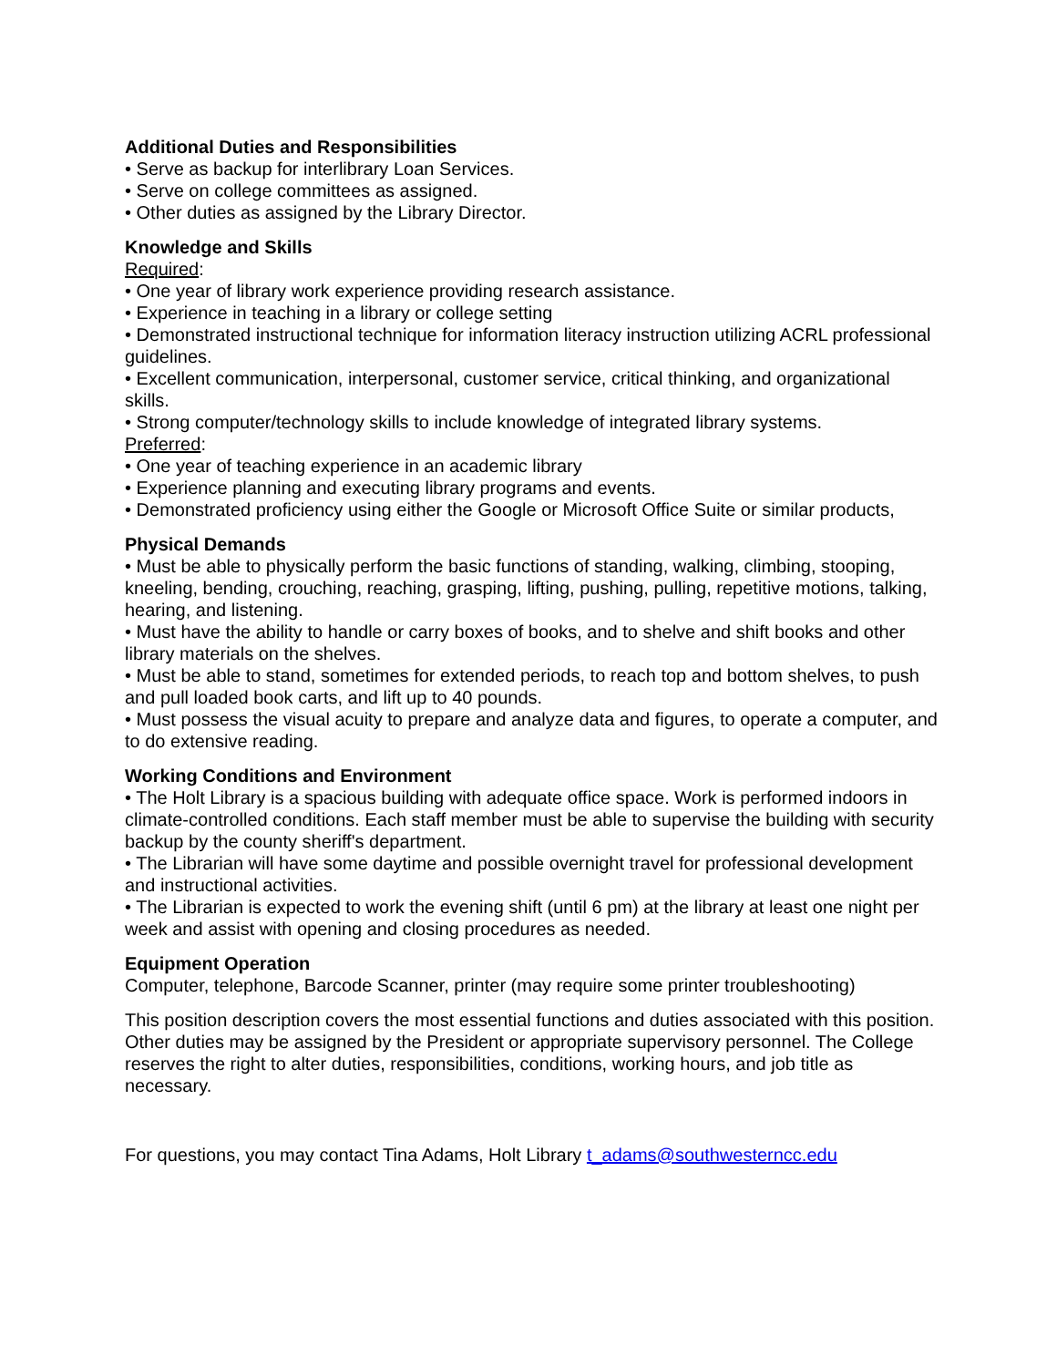Additional Duties and Responsibilities
• Serve as backup for interlibrary Loan Services.
• Serve on college committees as assigned.
• Other duties as assigned by the Library Director.
Knowledge and Skills
Required:
• One year of library work experience providing research assistance.
• Experience in teaching in a library or college setting
• Demonstrated instructional technique for information literacy instruction utilizing ACRL professional guidelines.
• Excellent communication, interpersonal, customer service, critical thinking, and organizational skills.
• Strong computer/technology skills to include knowledge of integrated library systems.
Preferred:
• One year of teaching experience in an academic library
• Experience planning and executing library programs and events.
• Demonstrated proficiency using either the Google or Microsoft Office Suite or similar products,
Physical Demands
• Must be able to physically perform the basic functions of standing, walking, climbing, stooping, kneeling, bending, crouching, reaching, grasping, lifting, pushing, pulling, repetitive motions, talking, hearing, and listening.
• Must have the ability to handle or carry boxes of books, and to shelve and shift books and other library materials on the shelves.
• Must be able to stand, sometimes for extended periods, to reach top and bottom shelves, to push and pull loaded book carts, and lift up to 40 pounds.
• Must possess the visual acuity to prepare and analyze data and figures, to operate a computer, and to do extensive reading.
Working Conditions and Environment
• The Holt Library is a spacious building with adequate office space. Work is performed indoors in climate-controlled conditions. Each staff member must be able to supervise the building with security backup by the county sheriff's department.
• The Librarian will have some daytime and possible overnight travel for professional development and instructional activities.
• The Librarian is expected to work the evening shift (until 6 pm) at the library at least one night per week and assist with opening and closing procedures as needed.
Equipment Operation
Computer, telephone, Barcode Scanner, printer (may require some printer troubleshooting)
This position description covers the most essential functions and duties associated with this position. Other duties may be assigned by the President or appropriate supervisory personnel. The College reserves the right to alter duties, responsibilities, conditions, working hours, and job title as necessary.
For questions, you may contact Tina Adams, Holt Library t_adams@southwesterncc.edu